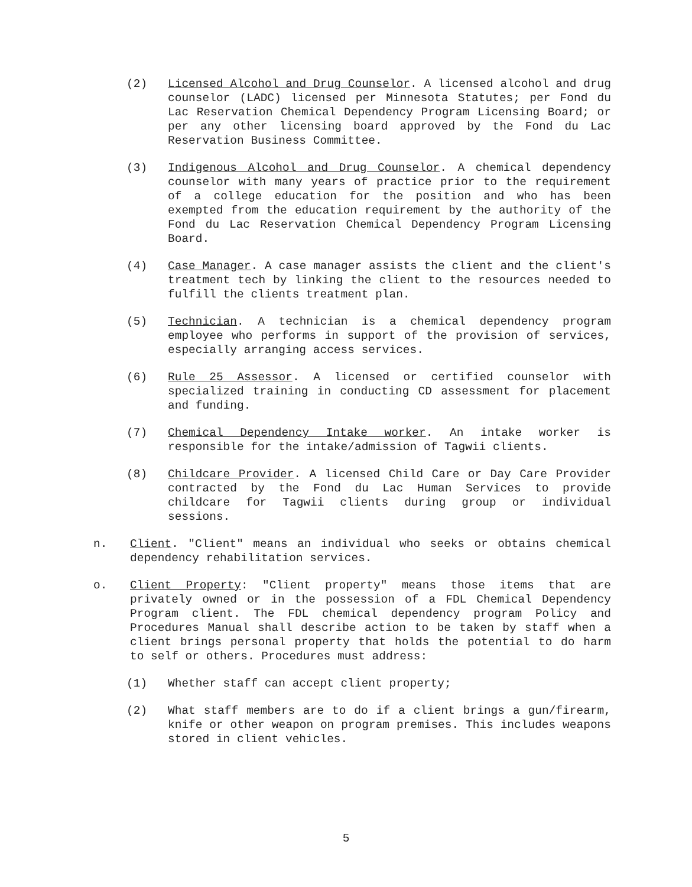(2) Licensed Alcohol and Drug Counselor. A licensed alcohol and drug counselor (LADC) licensed per Minnesota Statutes; per Fond du Lac Reservation Chemical Dependency Program Licensing Board; or per any other licensing board approved by the Fond du Lac Reservation Business Committee.
(3) Indigenous Alcohol and Drug Counselor. A chemical dependency counselor with many years of practice prior to the requirement of a college education for the position and who has been exempted from the education requirement by the authority of the Fond du Lac Reservation Chemical Dependency Program Licensing Board.
(4) Case Manager. A case manager assists the client and the client's treatment tech by linking the client to the resources needed to fulfill the clients treatment plan.
(5) Technician. A technician is a chemical dependency program employee who performs in support of the provision of services, especially arranging access services.
(6) Rule 25 Assessor. A licensed or certified counselor with specialized training in conducting CD assessment for placement and funding.
(7) Chemical Dependency Intake worker. An intake worker is responsible for the intake/admission of Tagwii clients.
(8) Childcare Provider. A licensed Child Care or Day Care Provider contracted by the Fond du Lac Human Services to provide childcare for Tagwii clients during group or individual sessions.
n. Client. "Client" means an individual who seeks or obtains chemical dependency rehabilitation services.
o. Client Property: "Client property" means those items that are privately owned or in the possession of a FDL Chemical Dependency Program client. The FDL chemical dependency program Policy and Procedures Manual shall describe action to be taken by staff when a client brings personal property that holds the potential to do harm to self or others. Procedures must address:
(1) Whether staff can accept client property;
(2) What staff members are to do if a client brings a gun/firearm, knife or other weapon on program premises. This includes weapons stored in client vehicles.
5